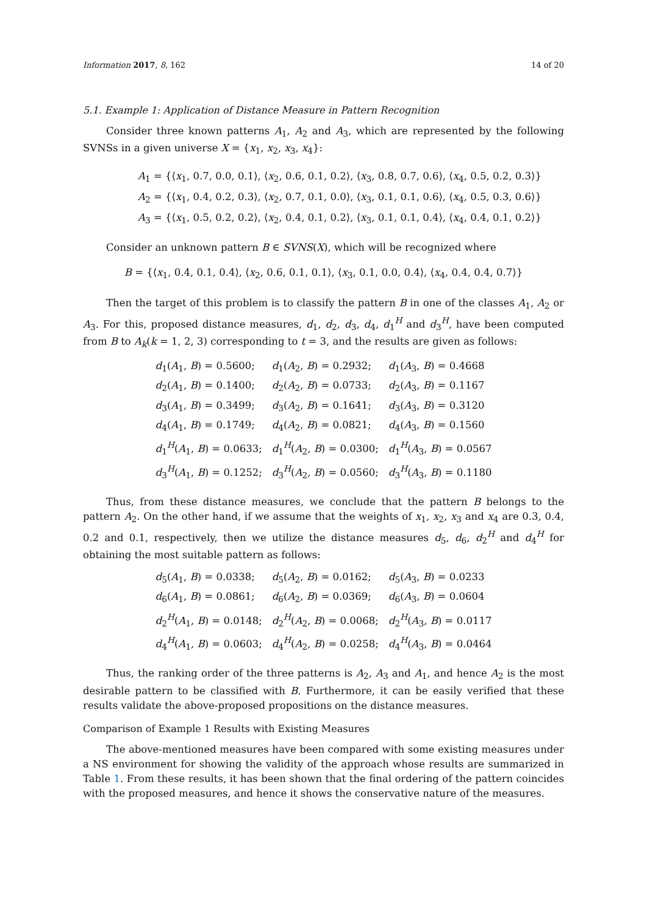Information 2017, 8, 162 14 of 20
5.1. Example 1: Application of Distance Measure in Pattern Recognition
Consider three known patterns A<sub>1</sub>, A<sub>2</sub> and A<sub>3</sub>, which are represented by the following SVNSs in a given universe X = {x<sub>1</sub>, x<sub>2</sub>, x<sub>3</sub>, x<sub>4</sub>}:
A<sub>1</sub> = {⟨x<sub>1</sub>, 0.7, 0.0, 0.1⟩, ⟨x<sub>2</sub>, 0.6, 0.1, 0.2⟩, ⟨x<sub>3</sub>, 0.8, 0.7, 0.6⟩, ⟨x<sub>4</sub>, 0.5, 0.2, 0.3⟩}
A<sub>2</sub> = {⟨x<sub>1</sub>, 0.4, 0.2, 0.3⟩, ⟨x<sub>2</sub>, 0.7, 0.1, 0.0⟩, ⟨x<sub>3</sub>, 0.1, 0.1, 0.6⟩, ⟨x<sub>4</sub>, 0.5, 0.3, 0.6⟩}
A<sub>3</sub> = {⟨x<sub>1</sub>, 0.5, 0.2, 0.2⟩, ⟨x<sub>2</sub>, 0.4, 0.1, 0.2⟩, ⟨x<sub>3</sub>, 0.1, 0.1, 0.4⟩, ⟨x<sub>4</sub>, 0.4, 0.1, 0.2⟩}
Consider an unknown pattern B ∈ SVNS(X), which will be recognized where
B = {⟨x<sub>1</sub>, 0.4, 0.1, 0.4⟩, ⟨x<sub>2</sub>, 0.6, 0.1, 0.1⟩, ⟨x<sub>3</sub>, 0.1, 0.0, 0.4⟩, ⟨x<sub>4</sub>, 0.4, 0.4, 0.7⟩}
Then the target of this problem is to classify the pattern B in one of the classes A<sub>1</sub>, A<sub>2</sub> or A<sub>3</sub>. For this, proposed distance measures, d<sub>1</sub>, d<sub>2</sub>, d<sub>3</sub>, d<sub>4</sub>, d<sub>1</sub><sup>H</sup> and d<sub>3</sub><sup>H</sup>, have been computed from B to A<sub>k</sub>(k = 1, 2, 3) corresponding to t = 3, and the results are given as follows:
| d<sub>1</sub>( A<sub>1</sub>, B ) = 0.5600; | d<sub>1</sub>( A<sub>2</sub>, B ) = 0.2932; | d<sub>1</sub>( A<sub>3</sub>, B ) = 0.4668 |
| d<sub>2</sub>( A<sub>1</sub>, B ) = 0.1400; | d<sub>2</sub>( A<sub>2</sub>, B ) = 0.0733; | d<sub>2</sub>( A<sub>3</sub>, B ) = 0.1167 |
| d<sub>3</sub>( A<sub>1</sub>, B ) = 0.3499; | d<sub>3</sub>( A<sub>2</sub>, B ) = 0.1641; | d<sub>3</sub>( A<sub>3</sub>, B ) = 0.3120 |
| d<sub>4</sub>( A<sub>1</sub>, B ) = 0.1749; | d<sub>4</sub>( A<sub>2</sub>, B ) = 0.0821; | d<sub>4</sub>( A<sub>3</sub>, B ) = 0.1560 |
| d<sub>1</sub><sup>H</sup>( A<sub>1</sub>, B ) = 0.0633; | d<sub>1</sub><sup>H</sup>( A<sub>2</sub>, B ) = 0.0300; | d<sub>1</sub><sup>H</sup>( A<sub>3</sub>, B ) = 0.0567 |
| d<sub>3</sub><sup>H</sup>( A<sub>1</sub>, B ) = 0.1252; | d<sub>3</sub><sup>H</sup>( A<sub>2</sub>, B ) = 0.0560; | d<sub>3</sub><sup>H</sup>( A<sub>3</sub>, B ) = 0.1180 |
Thus, from these distance measures, we conclude that the pattern B belongs to the pattern A<sub>2</sub>. On the other hand, if we assume that the weights of x<sub>1</sub>, x<sub>2</sub>, x<sub>3</sub> and x<sub>4</sub> are 0.3, 0.4, 0.2 and 0.1, respectively, then we utilize the distance measures d<sub>5</sub>, d<sub>6</sub>, d<sub>2</sub><sup>H</sup> and d<sub>4</sub><sup>H</sup> for obtaining the most suitable pattern as follows:
| d<sub>5</sub>( A<sub>1</sub>, B ) = 0.0338; | d<sub>5</sub>( A<sub>2</sub>, B ) = 0.0162; | d<sub>5</sub>( A<sub>3</sub>, B ) = 0.0233 |
| d<sub>6</sub>( A<sub>1</sub>, B ) = 0.0861; | d<sub>6</sub>( A<sub>2</sub>, B ) = 0.0369; | d<sub>6</sub>( A<sub>3</sub>, B ) = 0.0604 |
| d<sub>2</sub><sup>H</sup>( A<sub>1</sub>, B ) = 0.0148; | d<sub>2</sub><sup>H</sup>( A<sub>2</sub>, B ) = 0.0068; | d<sub>2</sub><sup>H</sup>( A<sub>3</sub>, B ) = 0.0117 |
| d<sub>4</sub><sup>H</sup>( A<sub>1</sub>, B ) = 0.0603; | d<sub>4</sub><sup>H</sup>( A<sub>2</sub>, B ) = 0.0258; | d<sub>4</sub><sup>H</sup>( A<sub>3</sub>, B ) = 0.0464 |
Thus, the ranking order of the three patterns is A<sub>2</sub>, A<sub>3</sub> and A<sub>1</sub>, and hence A<sub>2</sub> is the most desirable pattern to be classified with B. Furthermore, it can be easily verified that these results validate the above-proposed propositions on the distance measures.
Comparison of Example 1 Results with Existing Measures
The above-mentioned measures have been compared with some existing measures under a NS environment for showing the validity of the approach whose results are summarized in Table 1. From these results, it has been shown that the final ordering of the pattern coincides with the proposed measures, and hence it shows the conservative nature of the measures.